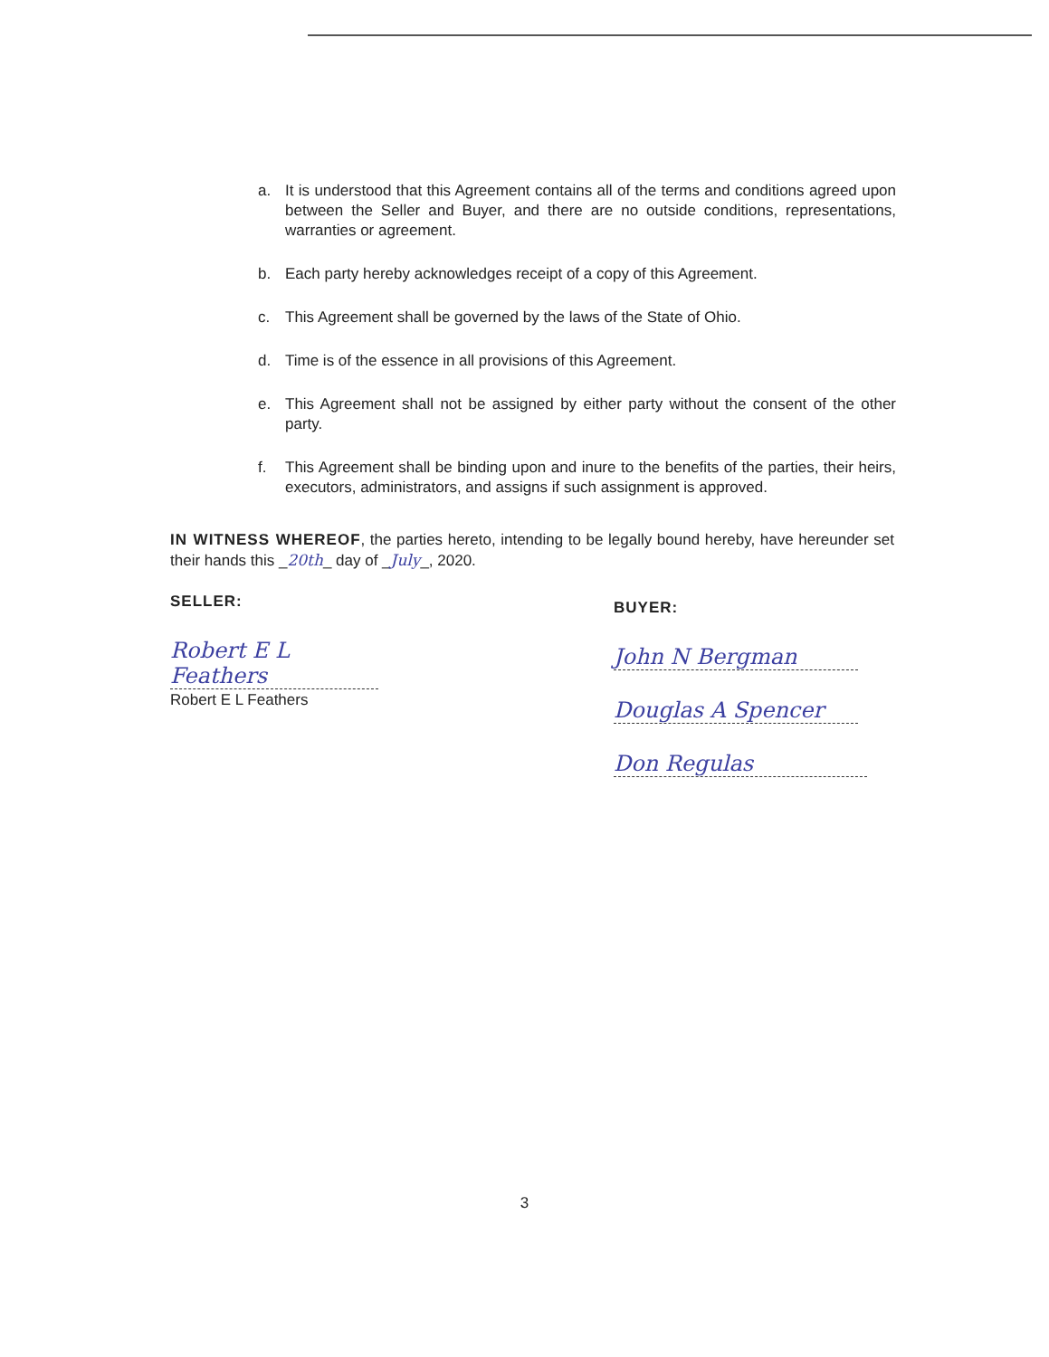a. It is understood that this Agreement contains all of the terms and conditions agreed upon between the Seller and Buyer, and there are no outside conditions, representations, warranties or agreement.
b. Each party hereby acknowledges receipt of a copy of this Agreement.
c. This Agreement shall be governed by the laws of the State of Ohio.
d. Time is of the essence in all provisions of this Agreement.
e. This Agreement shall not be assigned by either party without the consent of the other party.
f. This Agreement shall be binding upon and inure to the benefits of the parties, their heirs, executors, administrators, and assigns if such assignment is approved.
IN WITNESS WHEREOF, the parties hereto, intending to be legally bound hereby, have hereunder set their hands this _20th_ day of _July_, 2020.
SELLER:
Robert E L Feathers
Robert E L Feathers
BUYER:
John N Bergman
Douglas A Spencer
Don Regulas
3